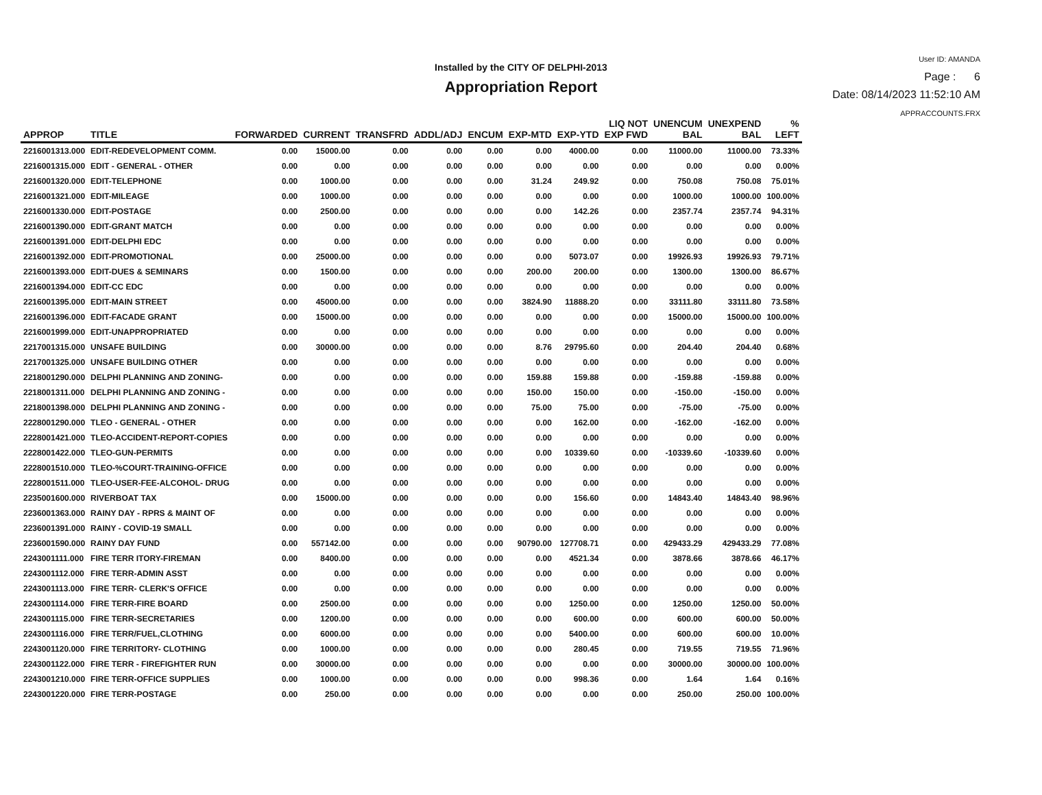Installed by the CITY OF DELPHI-2013
Appropriation Report
User ID: AMANDA
Page : 6
Date: 08/14/2023 11:52:10 AM
APPRACCOUNTS.FRX
| APPROP | TITLE | FORWARDED | CURRENT | TRANSFRD | ADDL/ADJ | ENCUM | EXP-MTD | EXP-YTD | LIQ NOT EXP FWD | UNENCUM BAL | UNEXPEND BAL | % LEFT |
| --- | --- | --- | --- | --- | --- | --- | --- | --- | --- | --- | --- | --- |
| 2216001313.000 | EDIT-REDEVELOPMENT COMM. | 0.00 | 15000.00 | 0.00 | 0.00 | 0.00 | 0.00 | 4000.00 | 0.00 | 11000.00 | 11000.00 | 73.33% |
| 2216001315.000 | EDIT - GENERAL - OTHER | 0.00 | 0.00 | 0.00 | 0.00 | 0.00 | 0.00 | 0.00 | 0.00 | 0.00 | 0.00 | 0.00% |
| 2216001320.000 | EDIT-TELEPHONE | 0.00 | 1000.00 | 0.00 | 0.00 | 0.00 | 31.24 | 249.92 | 0.00 | 750.08 | 750.08 | 75.01% |
| 2216001321.000 | EDIT-MILEAGE | 0.00 | 1000.00 | 0.00 | 0.00 | 0.00 | 0.00 | 0.00 | 0.00 | 1000.00 | 1000.00 | 100.00% |
| 2216001330.000 | EDIT-POSTAGE | 0.00 | 2500.00 | 0.00 | 0.00 | 0.00 | 0.00 | 142.26 | 0.00 | 2357.74 | 2357.74 | 94.31% |
| 2216001390.000 | EDIT-GRANT MATCH | 0.00 | 0.00 | 0.00 | 0.00 | 0.00 | 0.00 | 0.00 | 0.00 | 0.00 | 0.00 | 0.00% |
| 2216001391.000 | EDIT-DELPHI EDC | 0.00 | 0.00 | 0.00 | 0.00 | 0.00 | 0.00 | 0.00 | 0.00 | 0.00 | 0.00 | 0.00% |
| 2216001392.000 | EDIT-PROMOTIONAL | 0.00 | 25000.00 | 0.00 | 0.00 | 0.00 | 0.00 | 5073.07 | 0.00 | 19926.93 | 19926.93 | 79.71% |
| 2216001393.000 | EDIT-DUES & SEMINARS | 0.00 | 1500.00 | 0.00 | 0.00 | 0.00 | 200.00 | 200.00 | 0.00 | 1300.00 | 1300.00 | 86.67% |
| 2216001394.000 | EDIT-CC EDC | 0.00 | 0.00 | 0.00 | 0.00 | 0.00 | 0.00 | 0.00 | 0.00 | 0.00 | 0.00 | 0.00% |
| 2216001395.000 | EDIT-MAIN STREET | 0.00 | 45000.00 | 0.00 | 0.00 | 0.00 | 3824.90 | 11888.20 | 0.00 | 33111.80 | 33111.80 | 73.58% |
| 2216001396.000 | EDIT-FACADE GRANT | 0.00 | 15000.00 | 0.00 | 0.00 | 0.00 | 0.00 | 0.00 | 0.00 | 15000.00 | 15000.00 | 100.00% |
| 2216001999.000 | EDIT-UNAPPROPRIATED | 0.00 | 0.00 | 0.00 | 0.00 | 0.00 | 0.00 | 0.00 | 0.00 | 0.00 | 0.00 | 0.00% |
| 2217001315.000 | UNSAFE BUILDING | 0.00 | 30000.00 | 0.00 | 0.00 | 0.00 | 8.76 | 29795.60 | 0.00 | 204.40 | 204.40 | 0.68% |
| 2217001325.000 | UNSAFE BUILDING OTHER | 0.00 | 0.00 | 0.00 | 0.00 | 0.00 | 0.00 | 0.00 | 0.00 | 0.00 | 0.00 | 0.00% |
| 2218001290.000 | DELPHI PLANNING AND ZONING- | 0.00 | 0.00 | 0.00 | 0.00 | 0.00 | 159.88 | 159.88 | 0.00 | -159.88 | -159.88 | 0.00% |
| 2218001311.000 | DELPHI PLANNING AND ZONING - | 0.00 | 0.00 | 0.00 | 0.00 | 0.00 | 150.00 | 150.00 | 0.00 | -150.00 | -150.00 | 0.00% |
| 2218001398.000 | DELPHI PLANNING AND ZONING - | 0.00 | 0.00 | 0.00 | 0.00 | 0.00 | 75.00 | 75.00 | 0.00 | -75.00 | -75.00 | 0.00% |
| 2228001290.000 | TLEO - GENERAL - OTHER | 0.00 | 0.00 | 0.00 | 0.00 | 0.00 | 0.00 | 162.00 | 0.00 | -162.00 | -162.00 | 0.00% |
| 2228001421.000 | TLEO-ACCIDENT-REPORT-COPIES | 0.00 | 0.00 | 0.00 | 0.00 | 0.00 | 0.00 | 0.00 | 0.00 | 0.00 | 0.00 | 0.00% |
| 2228001422.000 | TLEO-GUN-PERMITS | 0.00 | 0.00 | 0.00 | 0.00 | 0.00 | 0.00 | 10339.60 | 0.00 | -10339.60 | -10339.60 | 0.00% |
| 2228001510.000 | TLEO-%COURT-TRAINING-OFFICE | 0.00 | 0.00 | 0.00 | 0.00 | 0.00 | 0.00 | 0.00 | 0.00 | 0.00 | 0.00 | 0.00% |
| 2228001511.000 | TLEO-USER-FEE-ALCOHOL- DRUG | 0.00 | 0.00 | 0.00 | 0.00 | 0.00 | 0.00 | 0.00 | 0.00 | 0.00 | 0.00 | 0.00% |
| 2235001600.000 | RIVERBOAT TAX | 0.00 | 15000.00 | 0.00 | 0.00 | 0.00 | 0.00 | 156.60 | 0.00 | 14843.40 | 14843.40 | 98.96% |
| 2236001363.000 | RAINY DAY - RPRS & MAINT OF | 0.00 | 0.00 | 0.00 | 0.00 | 0.00 | 0.00 | 0.00 | 0.00 | 0.00 | 0.00 | 0.00% |
| 2236001391.000 | RAINY - COVID-19 SMALL | 0.00 | 0.00 | 0.00 | 0.00 | 0.00 | 0.00 | 0.00 | 0.00 | 0.00 | 0.00 | 0.00% |
| 2236001590.000 | RAINY DAY FUND | 0.00 | 557142.00 | 0.00 | 0.00 | 0.00 | 90790.00 | 127708.71 | 0.00 | 429433.29 | 429433.29 | 77.08% |
| 2243001111.000 | FIRE TERR ITORY-FIREMAN | 0.00 | 8400.00 | 0.00 | 0.00 | 0.00 | 0.00 | 4521.34 | 0.00 | 3878.66 | 3878.66 | 46.17% |
| 2243001112.000 | FIRE TERR-ADMIN ASST | 0.00 | 0.00 | 0.00 | 0.00 | 0.00 | 0.00 | 0.00 | 0.00 | 0.00 | 0.00 | 0.00% |
| 2243001113.000 | FIRE TERR- CLERK'S OFFICE | 0.00 | 0.00 | 0.00 | 0.00 | 0.00 | 0.00 | 0.00 | 0.00 | 0.00 | 0.00 | 0.00% |
| 2243001114.000 | FIRE TERR-FIRE BOARD | 0.00 | 2500.00 | 0.00 | 0.00 | 0.00 | 0.00 | 1250.00 | 0.00 | 1250.00 | 1250.00 | 50.00% |
| 2243001115.000 | FIRE TERR-SECRETARIES | 0.00 | 1200.00 | 0.00 | 0.00 | 0.00 | 0.00 | 600.00 | 0.00 | 600.00 | 600.00 | 50.00% |
| 2243001116.000 | FIRE TERR/FUEL,CLOTHING | 0.00 | 6000.00 | 0.00 | 0.00 | 0.00 | 0.00 | 5400.00 | 0.00 | 600.00 | 600.00 | 10.00% |
| 2243001120.000 | FIRE TERRITORY- CLOTHING | 0.00 | 1000.00 | 0.00 | 0.00 | 0.00 | 0.00 | 280.45 | 0.00 | 719.55 | 719.55 | 71.96% |
| 2243001122.000 | FIRE TERR - FIREFIGHTER RUN | 0.00 | 30000.00 | 0.00 | 0.00 | 0.00 | 0.00 | 0.00 | 0.00 | 30000.00 | 30000.00 | 100.00% |
| 2243001210.000 | FIRE TERR-OFFICE SUPPLIES | 0.00 | 1000.00 | 0.00 | 0.00 | 0.00 | 0.00 | 998.36 | 0.00 | 1.64 | 1.64 | 0.16% |
| 2243001220.000 | FIRE TERR-POSTAGE | 0.00 | 250.00 | 0.00 | 0.00 | 0.00 | 0.00 | 0.00 | 0.00 | 250.00 | 250.00 | 100.00% |